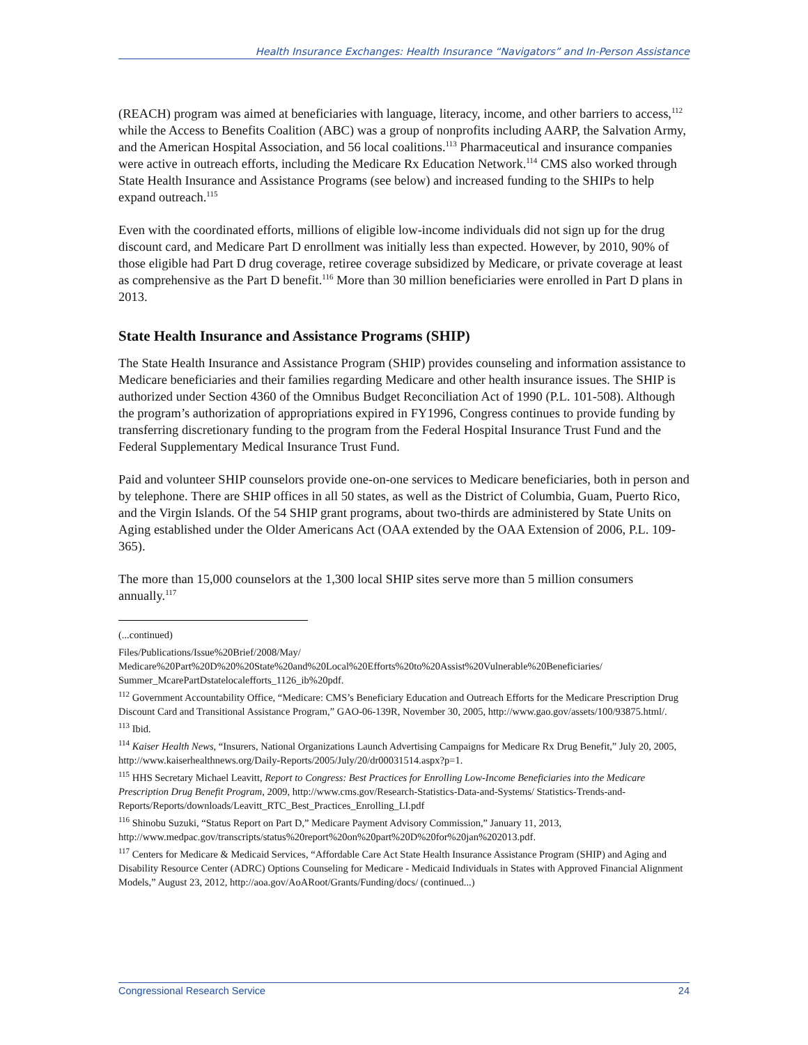Health Insurance Exchanges: Health Insurance “Navigators” and In-Person Assistance
(REACH) program was aimed at beneficiaries with language, literacy, income, and other barriers to access,<sup>112</sup> while the Access to Benefits Coalition (ABC) was a group of nonprofits including AARP, the Salvation Army, and the American Hospital Association, and 56 local coalitions.<sup>113</sup> Pharmaceutical and insurance companies were active in outreach efforts, including the Medicare Rx Education Network.<sup>114</sup> CMS also worked through State Health Insurance and Assistance Programs (see below) and increased funding to the SHIPs to help expand outreach.<sup>115</sup>
Even with the coordinated efforts, millions of eligible low-income individuals did not sign up for the drug discount card, and Medicare Part D enrollment was initially less than expected. However, by 2010, 90% of those eligible had Part D drug coverage, retiree coverage subsidized by Medicare, or private coverage at least as comprehensive as the Part D benefit.<sup>116</sup> More than 30 million beneficiaries were enrolled in Part D plans in 2013.
State Health Insurance and Assistance Programs (SHIP)
The State Health Insurance and Assistance Program (SHIP) provides counseling and information assistance to Medicare beneficiaries and their families regarding Medicare and other health insurance issues. The SHIP is authorized under Section 4360 of the Omnibus Budget Reconciliation Act of 1990 (P.L. 101-508). Although the program’s authorization of appropriations expired in FY1996, Congress continues to provide funding by transferring discretionary funding to the program from the Federal Hospital Insurance Trust Fund and the Federal Supplementary Medical Insurance Trust Fund.
Paid and volunteer SHIP counselors provide one-on-one services to Medicare beneficiaries, both in person and by telephone. There are SHIP offices in all 50 states, as well as the District of Columbia, Guam, Puerto Rico, and the Virgin Islands. Of the 54 SHIP grant programs, about two-thirds are administered by State Units on Aging established under the Older Americans Act (OAA extended by the OAA Extension of 2006, P.L. 109-365).
The more than 15,000 counselors at the 1,300 local SHIP sites serve more than 5 million consumers annually.<sup>117</sup>
(...continued)
Files/Publications/Issue%20Brief/2008/May/ Medicare%20Part%20D%20%20State%20and%20Local%20Efforts%20to%20Assist%20Vulnerable%20Beneficiaries/ Summer_McarePartDstatelocalefforts_1126_ib%20pdf.
<sup>112</sup> Government Accountability Office, “Medicare: CMS’s Beneficiary Education and Outreach Efforts for the Medicare Prescription Drug Discount Card and Transitional Assistance Program,” GAO-06-139R, November 30, 2005, http://www.gao.gov/assets/100/93875.html/.
<sup>113</sup> Ibid.
<sup>114</sup> Kaiser Health News, “Insurers, National Organizations Launch Advertising Campaigns for Medicare Rx Drug Benefit,” July 20, 2005, http://www.kaiserhealthnews.org/Daily-Reports/2005/July/20/dr00031514.aspx?p=1.
<sup>115</sup> HHS Secretary Michael Leavitt, Report to Congress: Best Practices for Enrolling Low-Income Beneficiaries into the Medicare Prescription Drug Benefit Program, 2009, http://www.cms.gov/Research-Statistics-Data-and-Systems/ Statistics-Trends-and-Reports/Reports/downloads/Leavitt_RTC_Best_Practices_Enrolling_LI.pdf
<sup>116</sup> Shinobu Suzuki, “Status Report on Part D,” Medicare Payment Advisory Commission,” January 11, 2013, http://www.medpac.gov/transcripts/status%20report%20on%20part%20D%20for%20jan%202013.pdf.
<sup>117</sup> Centers for Medicare & Medicaid Services, “Affordable Care Act State Health Insurance Assistance Program (SHIP) and Aging and Disability Resource Center (ADRC) Options Counseling for Medicare - Medicaid Individuals in States with Approved Financial Alignment Models,” August 23, 2012, http://aoa.gov/AoARoot/Grants/Funding/docs/ (continued...)
Congressional Research Service 24